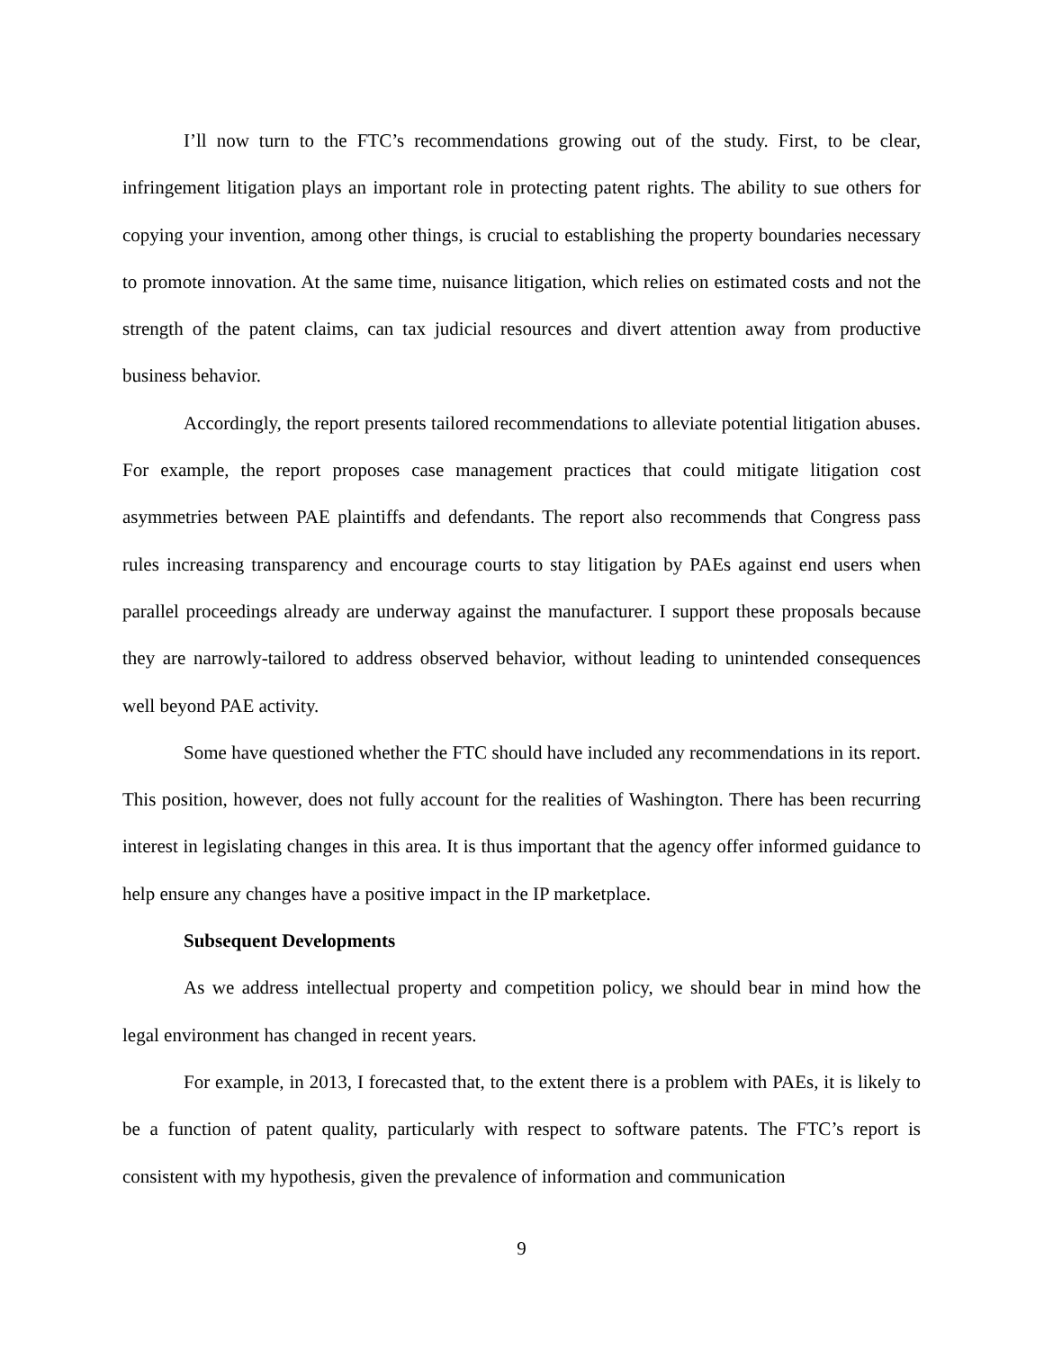I’ll now turn to the FTC’s recommendations growing out of the study. First, to be clear, infringement litigation plays an important role in protecting patent rights. The ability to sue others for copying your invention, among other things, is crucial to establishing the property boundaries necessary to promote innovation. At the same time, nuisance litigation, which relies on estimated costs and not the strength of the patent claims, can tax judicial resources and divert attention away from productive business behavior.
Accordingly, the report presents tailored recommendations to alleviate potential litigation abuses. For example, the report proposes case management practices that could mitigate litigation cost asymmetries between PAE plaintiffs and defendants. The report also recommends that Congress pass rules increasing transparency and encourage courts to stay litigation by PAEs against end users when parallel proceedings already are underway against the manufacturer. I support these proposals because they are narrowly-tailored to address observed behavior, without leading to unintended consequences well beyond PAE activity.
Some have questioned whether the FTC should have included any recommendations in its report. This position, however, does not fully account for the realities of Washington. There has been recurring interest in legislating changes in this area. It is thus important that the agency offer informed guidance to help ensure any changes have a positive impact in the IP marketplace.
Subsequent Developments
As we address intellectual property and competition policy, we should bear in mind how the legal environment has changed in recent years.
For example, in 2013, I forecasted that, to the extent there is a problem with PAEs, it is likely to be a function of patent quality, particularly with respect to software patents. The FTC’s report is consistent with my hypothesis, given the prevalence of information and communication
9